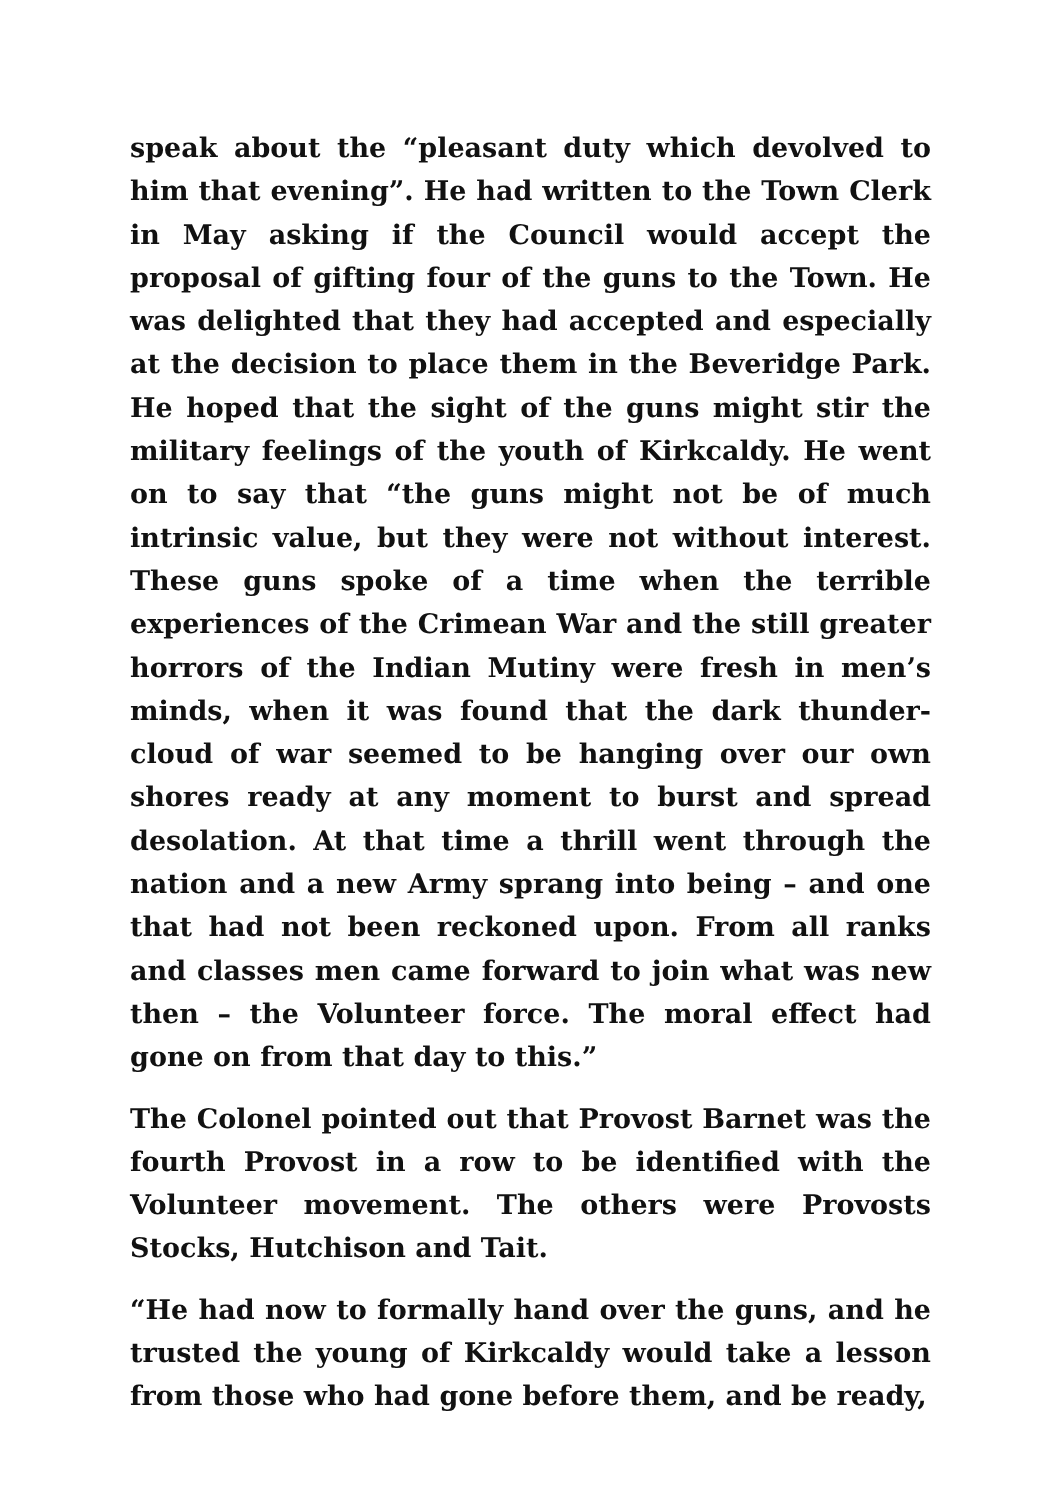speak about the “pleasant duty which devolved to him that evening”. He had written to the Town Clerk in May asking if the Council would accept the proposal of gifting four of the guns to the Town. He was delighted that they had accepted and especially at the decision to place them in the Beveridge Park. He hoped that the sight of the guns might stir the military feelings of the youth of Kirkcaldy. He went on to say that “the guns might not be of much intrinsic value, but they were not without interest. These guns spoke of a time when the terrible experiences of the Crimean War and the still greater horrors of the Indian Mutiny were fresh in men’s minds, when it was found that the dark thunder-cloud of war seemed to be hanging over our own shores ready at any moment to burst and spread desolation. At that time a thrill went through the nation and a new Army sprang into being – and one that had not been reckoned upon. From all ranks and classes men came forward to join what was new then – the Volunteer force. The moral effect had gone on from that day to this.”
The Colonel pointed out that Provost Barnet was the fourth Provost in a row to be identified with the Volunteer movement. The others were Provosts Stocks, Hutchison and Tait.
“He had now to formally hand over the guns, and he trusted the young of Kirkcaldy would take a lesson from those who had gone before them, and be ready,